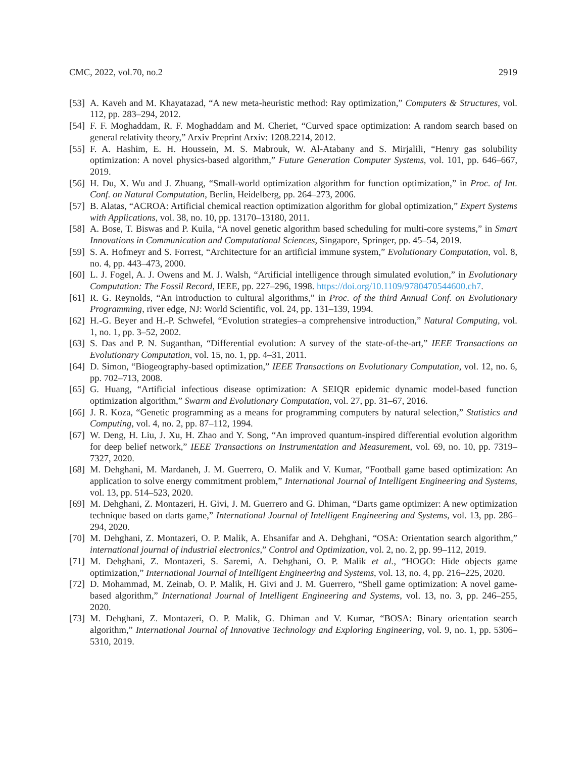CMC, 2022, vol.70, no.2 2919
[53] A. Kaveh and M. Khayatazad, “A new meta-heuristic method: Ray optimization,” Computers & Structures, vol. 112, pp. 283–294, 2012.
[54] F. F. Moghaddam, R. F. Moghaddam and M. Cheriet, “Curved space optimization: A random search based on general relativity theory,” Arxiv Preprint Arxiv: 1208.2214, 2012.
[55] F. A. Hashim, E. H. Houssein, M. S. Mabrouk, W. Al-Atabany and S. Mirjalili, “Henry gas solubility optimization: A novel physics-based algorithm,” Future Generation Computer Systems, vol. 101, pp. 646–667, 2019.
[56] H. Du, X. Wu and J. Zhuang, “Small-world optimization algorithm for function optimization,” in Proc. of Int. Conf. on Natural Computation, Berlin, Heidelberg, pp. 264–273, 2006.
[57] B. Alatas, “ACROA: Artificial chemical reaction optimization algorithm for global optimization,” Expert Systems with Applications, vol. 38, no. 10, pp. 13170–13180, 2011.
[58] A. Bose, T. Biswas and P. Kuila, “A novel genetic algorithm based scheduling for multi-core systems,” in Smart Innovations in Communication and Computational Sciences, Singapore, Springer, pp. 45–54, 2019.
[59] S. A. Hofmeyr and S. Forrest, “Architecture for an artificial immune system,” Evolutionary Computation, vol. 8, no. 4, pp. 443–473, 2000.
[60] L. J. Fogel, A. J. Owens and M. J. Walsh, “Artificial intelligence through simulated evolution,” in Evolutionary Computation: The Fossil Record, IEEE, pp. 227–296, 1998. https://doi.org/10.1109/9780470544600.ch7.
[61] R. G. Reynolds, “An introduction to cultural algorithms,” in Proc. of the third Annual Conf. on Evolutionary Programming, river edge, NJ: World Scientific, vol. 24, pp. 131–139, 1994.
[62] H.-G. Beyer and H.-P. Schwefel, “Evolution strategies–a comprehensive introduction,” Natural Computing, vol. 1, no. 1, pp. 3–52, 2002.
[63] S. Das and P. N. Suganthan, “Differential evolution: A survey of the state-of-the-art,” IEEE Transactions on Evolutionary Computation, vol. 15, no. 1, pp. 4–31, 2011.
[64] D. Simon, “Biogeography-based optimization,” IEEE Transactions on Evolutionary Computation, vol. 12, no. 6, pp. 702–713, 2008.
[65] G. Huang, “Artificial infectious disease optimization: A SEIQR epidemic dynamic model-based function optimization algorithm,” Swarm and Evolutionary Computation, vol. 27, pp. 31–67, 2016.
[66] J. R. Koza, “Genetic programming as a means for programming computers by natural selection,” Statistics and Computing, vol. 4, no. 2, pp. 87–112, 1994.
[67] W. Deng, H. Liu, J. Xu, H. Zhao and Y. Song, “An improved quantum-inspired differential evolution algorithm for deep belief network,” IEEE Transactions on Instrumentation and Measurement, vol. 69, no. 10, pp. 7319–7327, 2020.
[68] M. Dehghani, M. Mardaneh, J. M. Guerrero, O. Malik and V. Kumar, “Football game based optimization: An application to solve energy commitment problem,” International Journal of Intelligent Engineering and Systems, vol. 13, pp. 514–523, 2020.
[69] M. Dehghani, Z. Montazeri, H. Givi, J. M. Guerrero and G. Dhiman, “Darts game optimizer: A new optimization technique based on darts game,” International Journal of Intelligent Engineering and Systems, vol. 13, pp. 286–294, 2020.
[70] M. Dehghani, Z. Montazeri, O. P. Malik, A. Ehsanifar and A. Dehghani, “OSA: Orientation search algorithm,” international journal of industrial electronics,” Control and Optimization, vol. 2, no. 2, pp. 99–112, 2019.
[71] M. Dehghani, Z. Montazeri, S. Saremi, A. Dehghani, O. P. Malik et al., “HOGO: Hide objects game optimization,” International Journal of Intelligent Engineering and Systems, vol. 13, no. 4, pp. 216–225, 2020.
[72] D. Mohammad, M. Zeinab, O. P. Malik, H. Givi and J. M. Guerrero, “Shell game optimization: A novel game-based algorithm,” International Journal of Intelligent Engineering and Systems, vol. 13, no. 3, pp. 246–255, 2020.
[73] M. Dehghani, Z. Montazeri, O. P. Malik, G. Dhiman and V. Kumar, “BOSA: Binary orientation search algorithm,” International Journal of Innovative Technology and Exploring Engineering, vol. 9, no. 1, pp. 5306–5310, 2019.